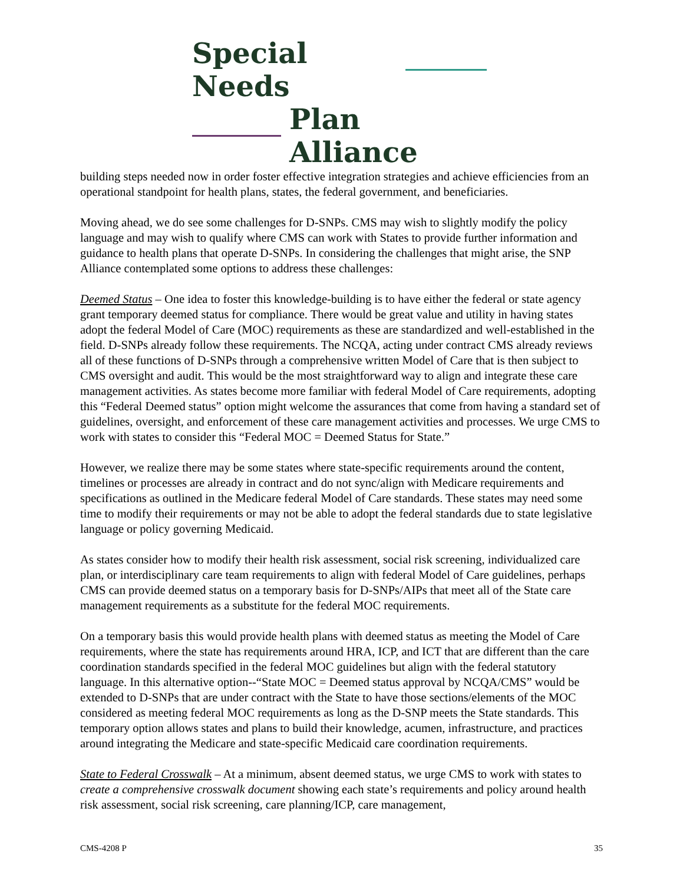Special Needs
Plan Alliance
building steps needed now in order foster effective integration strategies and achieve efficiencies from an operational standpoint for health plans, states, the federal government, and beneficiaries.
Moving ahead, we do see some challenges for D-SNPs. CMS may wish to slightly modify the policy language and may wish to qualify where CMS can work with States to provide further information and guidance to health plans that operate D-SNPs. In considering the challenges that might arise, the SNP Alliance contemplated some options to address these challenges:
Deemed Status – One idea to foster this knowledge-building is to have either the federal or state agency grant temporary deemed status for compliance. There would be great value and utility in having states adopt the federal Model of Care (MOC) requirements as these are standardized and well-established in the field. D-SNPs already follow these requirements. The NCQA, acting under contract CMS already reviews all of these functions of D-SNPs through a comprehensive written Model of Care that is then subject to CMS oversight and audit. This would be the most straightforward way to align and integrate these care management activities. As states become more familiar with federal Model of Care requirements, adopting this “Federal Deemed status” option might welcome the assurances that come from having a standard set of guidelines, oversight, and enforcement of these care management activities and processes. We urge CMS to work with states to consider this “Federal MOC = Deemed Status for State.”
However, we realize there may be some states where state-specific requirements around the content, timelines or processes are already in contract and do not sync/align with Medicare requirements and specifications as outlined in the Medicare federal Model of Care standards. These states may need some time to modify their requirements or may not be able to adopt the federal standards due to state legislative language or policy governing Medicaid.
As states consider how to modify their health risk assessment, social risk screening, individualized care plan, or interdisciplinary care team requirements to align with federal Model of Care guidelines, perhaps CMS can provide deemed status on a temporary basis for D-SNPs/AIPs that meet all of the State care management requirements as a substitute for the federal MOC requirements.
On a temporary basis this would provide health plans with deemed status as meeting the Model of Care requirements, where the state has requirements around HRA, ICP, and ICT that are different than the care coordination standards specified in the federal MOC guidelines but align with the federal statutory language. In this alternative option--“State MOC = Deemed status approval by NCQA/CMS” would be extended to D-SNPs that are under contract with the State to have those sections/elements of the MOC considered as meeting federal MOC requirements as long as the D-SNP meets the State standards. This temporary option allows states and plans to build their knowledge, acumen, infrastructure, and practices around integrating the Medicare and state-specific Medicaid care coordination requirements.
State to Federal Crosswalk – At a minimum, absent deemed status, we urge CMS to work with states to create a comprehensive crosswalk document showing each state’s requirements and policy around health risk assessment, social risk screening, care planning/ICP, care management,
CMS-4208 P 35